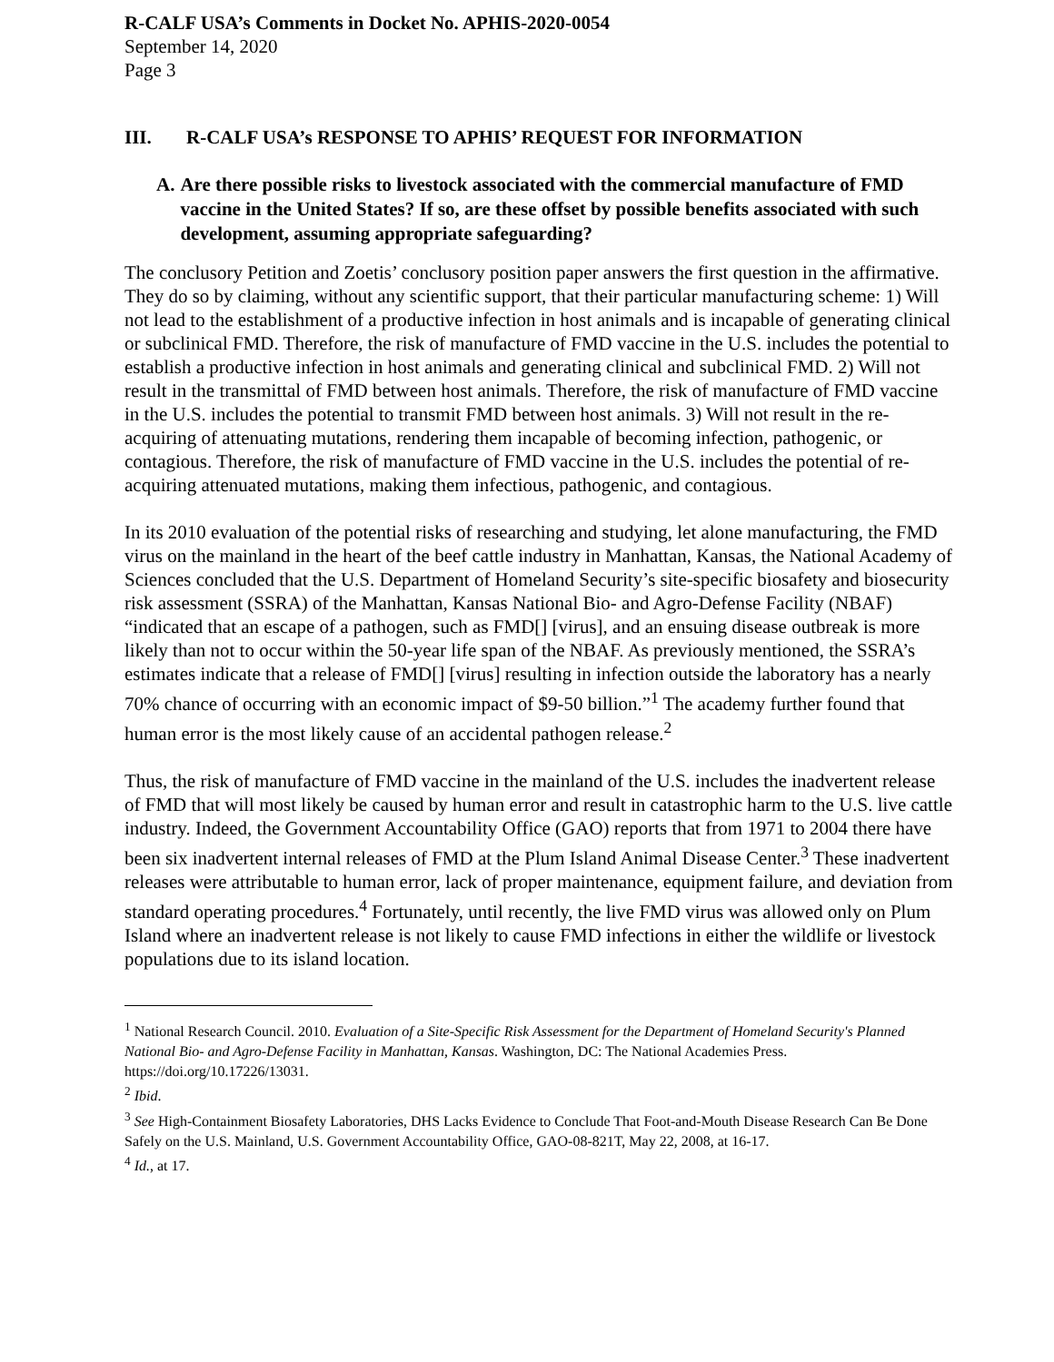R-CALF USA’s Comments in Docket No. APHIS-2020-0054
September 14, 2020
Page 3
III. R-CALF USA’s RESPONSE TO APHIS’ REQUEST FOR INFORMATION
A. Are there possible risks to livestock associated with the commercial manufacture of FMD vaccine in the United States? If so, are these offset by possible benefits associated with such development, assuming appropriate safeguarding?
The conclusory Petition and Zoetis’ conclusory position paper answers the first question in the affirmative. They do so by claiming, without any scientific support, that their particular manufacturing scheme: 1) Will not lead to the establishment of a productive infection in host animals and is incapable of generating clinical or subclinical FMD. Therefore, the risk of manufacture of FMD vaccine in the U.S. includes the potential to establish a productive infection in host animals and generating clinical and subclinical FMD. 2) Will not result in the transmittal of FMD between host animals. Therefore, the risk of manufacture of FMD vaccine in the U.S. includes the potential to transmit FMD between host animals. 3) Will not result in the re-acquiring of attenuating mutations, rendering them incapable of becoming infection, pathogenic, or contagious. Therefore, the risk of manufacture of FMD vaccine in the U.S. includes the potential of re-acquiring attenuated mutations, making them infectious, pathogenic, and contagious.
In its 2010 evaluation of the potential risks of researching and studying, let alone manufacturing, the FMD virus on the mainland in the heart of the beef cattle industry in Manhattan, Kansas, the National Academy of Sciences concluded that the U.S. Department of Homeland Security’s site-specific biosafety and biosecurity risk assessment (SSRA) of the Manhattan, Kansas National Bio- and Agro-Defense Facility (NBAF) “indicated that an escape of a pathogen, such as FMD[] [virus], and an ensuing disease outbreak is more likely than not to occur within the 50-year life span of the NBAF. As previously mentioned, the SSRA’s estimates indicate that a release of FMD[] [virus] resulting in infection outside the laboratory has a nearly 70% chance of occurring with an economic impact of $9-50 billion.”<sup>1</sup> The academy further found that human error is the most likely cause of an accidental pathogen release.<sup>2</sup>
Thus, the risk of manufacture of FMD vaccine in the mainland of the U.S. includes the inadvertent release of FMD that will most likely be caused by human error and result in catastrophic harm to the U.S. live cattle industry. Indeed, the Government Accountability Office (GAO) reports that from 1971 to 2004 there have been six inadvertent internal releases of FMD at the Plum Island Animal Disease Center.<sup>3</sup> These inadvertent releases were attributable to human error, lack of proper maintenance, equipment failure, and deviation from standard operating procedures.<sup>4</sup> Fortunately, until recently, the live FMD virus was allowed only on Plum Island where an inadvertent release is not likely to cause FMD infections in either the wildlife or livestock populations due to its island location.
<sup>1</sup> National Research Council. 2010. Evaluation of a Site-Specific Risk Assessment for the Department of Homeland Security's Planned National Bio- and Agro-Defense Facility in Manhattan, Kansas. Washington, DC: The National Academies Press. https://doi.org/10.17226/13031.
<sup>2</sup> Ibid.
<sup>3</sup> See High-Containment Biosafety Laboratories, DHS Lacks Evidence to Conclude That Foot-and-Mouth Disease Research Can Be Done Safely on the U.S. Mainland, U.S. Government Accountability Office, GAO-08-821T, May 22, 2008, at 16-17.
<sup>4</sup> Id., at 17.